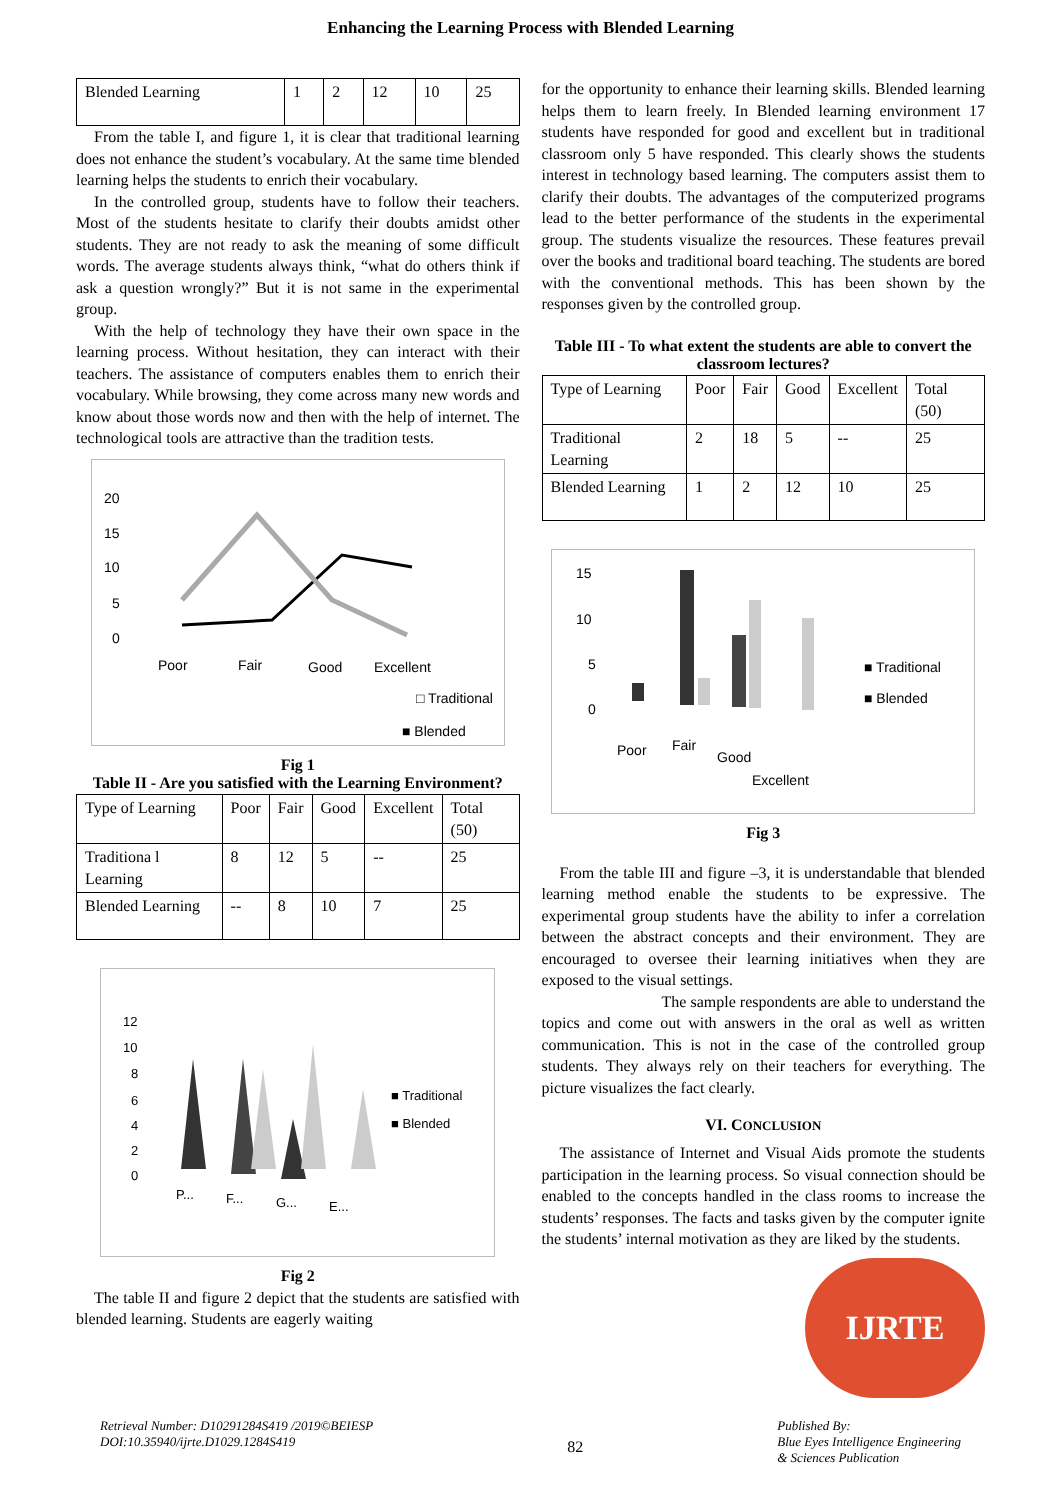Enhancing the Learning Process with Blended Learning
| Blended Learning | 1 | 2 | 12 | 10 | 25 |
From the table I, and figure 1, it is clear that traditional learning does not enhance the student’s vocabulary. At the same time blended learning helps the students to enrich their vocabulary.
In the controlled group, students have to follow their teachers. Most of the students hesitate to clarify their doubts amidst other students. They are not ready to ask the meaning of some difficult words. The average students always think, “what do others think if ask a question wrongly?” But it is not same in the experimental group.
With the help of technology they have their own space in the learning process. Without hesitation, they can interact with their teachers. The assistance of computers enables them to enrich their vocabulary. While browsing, they come across many new words and know about those words now and then with the help of internet. The technological tools are attractive than the tradition tests.
20
15
10
5
0
Poor
Fair
Good
Excellent
□ Traditional
■ Blended
Fig 1
Table II - Are you satisfied with the Learning Environment?
| Type of Learning | Poor | Fair | Good | Excellent | Total (50) |
| Traditiona l Learning | 8 | 12 | 5 | -- | 25 |
| Blended Learning | -- | 8 | 10 | 7 | 25 |
12
10
8
6
4
2
0
P...
F...
G...
E...
■ Traditional
■ Blended
Fig 2
The table II and figure 2 depict that the students are satisfied with blended learning. Students are eagerly waiting
for the opportunity to enhance their learning skills. Blended learning helps them to learn freely. In Blended learning environment 17 students have responded for good and excellent but in traditional classroom only 5 have responded. This clearly shows the students interest in technology based learning. The computers assist them to clarify their doubts. The advantages of the computerized programs lead to the better performance of the students in the experimental group. The students visualize the resources. These features prevail over the books and traditional board teaching. The students are bored with the conventional methods. This has been shown by the responses given by the controlled group.
Table III - To what extent the students are able to convert the classroom lectures?
| Type of Learning | Poor | Fair | Good | Excellent | Total (50) |
| Traditional Learning | 2 | 18 | 5 | -- | 25 |
| Blended Learning | 1 | 2 | 12 | 10 | 25 |
15
10
5
0
Poor
Fair
Good
Excellent
■ Traditional
■ Blended
Fig 3
From the table III and figure –3, it is understandable that blended learning method enable the students to be expressive. The experimental group students have the ability to infer a correlation between the abstract concepts and their environment. They are encouraged to oversee their learning initiatives when they are exposed to the visual settings.
The sample respondents are able to understand the topics and come out with answers in the oral as well as written communication. This is not in the case of the controlled group students. They always rely on their teachers for everything. The picture visualizes the fact clearly.
VI. CONCLUSION
The assistance of Internet and Visual Aids promote the students participation in the learning process. So visual connection should be enabled to the concepts handled in the class rooms to increase the students’ responses. The facts and tasks given by the computer ignite the students’ internal motivation as they are liked by the students.
IJRTE
Retrieval Number: D10291284S419 /2019©BEIESP
DOI:10.35940/ijrte.D1029.1284S419
82
Published By:
Blue Eyes Intelligence Engineering
& Sciences Publication